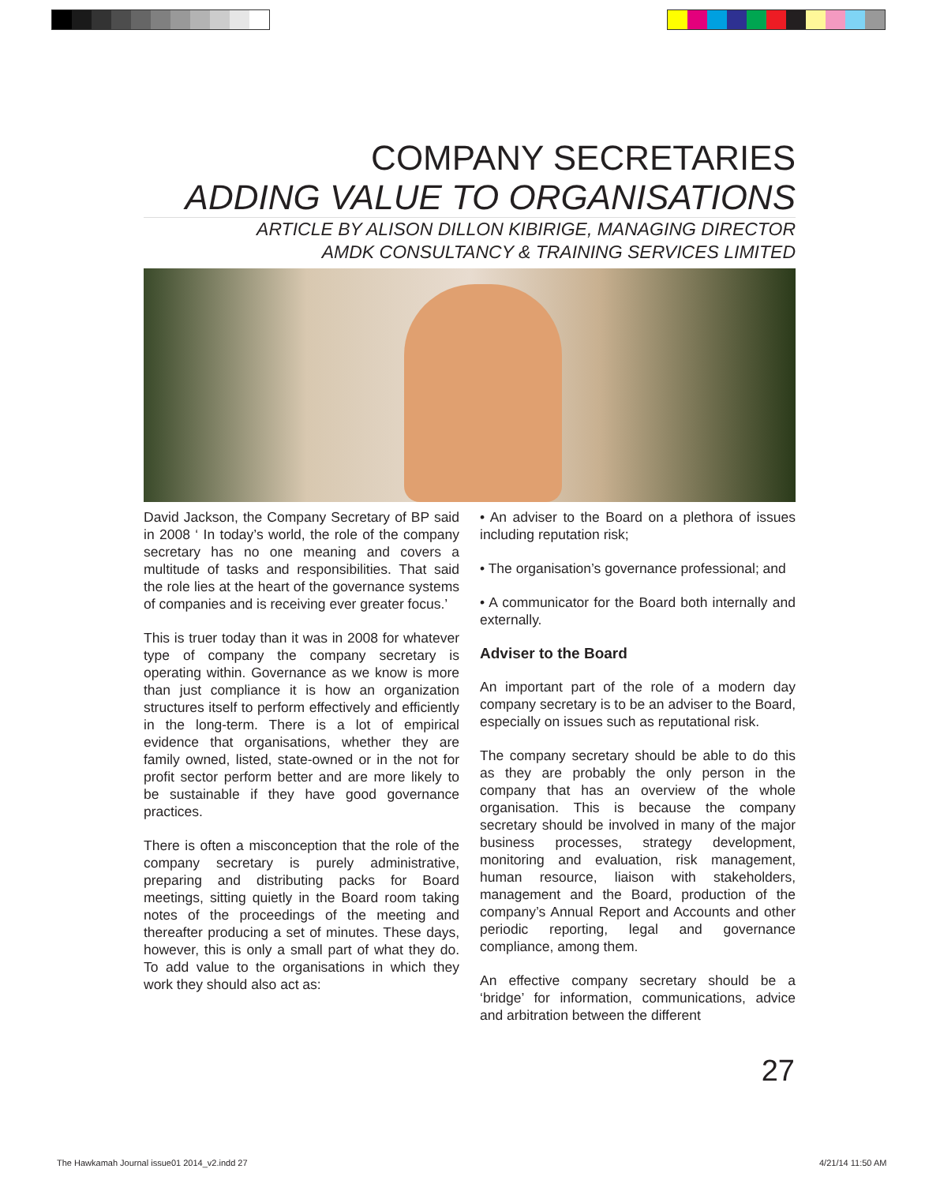COMPANY SECRETARIES
ADDING VALUE TO ORGANISATIONS
ARTICLE BY ALISON DILLON KIBIRIGE, MANAGING DIRECTOR
AMDK CONSULTANCY & TRAINING SERVICES LIMITED
David Jackson, the Company Secretary of BP said in 2008 ‘ In today’s world, the role of the company secretary has no one meaning and covers a multitude of tasks and responsibilities. That said the role lies at the heart of the governance systems of companies and is receiving ever greater focus.’
This is truer today than it was in 2008 for whatever type of company the company secretary is operating within. Governance as we know is more than just compliance it is how an organization structures itself to perform effectively and efficiently in the long-term. There is a lot of empirical evidence that organisations, whether they are family owned, listed, state-owned or in the not for profit sector perform better and are more likely to be sustainable if they have good governance practices.
There is often a misconception that the role of the company secretary is purely administrative, preparing and distributing packs for Board meetings, sitting quietly in the Board room taking notes of the proceedings of the meeting and thereafter producing a set of minutes. These days, however, this is only a small part of what they do. To add value to the organisations in which they work they should also act as:
• An adviser to the Board on a plethora of issues including reputation risk;
• The organisation’s governance professional; and
• A communicator for the Board both internally and externally.
Adviser to the Board
An important part of the role of a modern day company secretary is to be an adviser to the Board, especially on issues such as reputational risk.
The company secretary should be able to do this as they are probably the only person in the company that has an overview of the whole organisation. This is because the company secretary should be involved in many of the major business processes, strategy development, monitoring and evaluation, risk management, human resource, liaison with stakeholders, management and the Board, production of the company’s Annual Report and Accounts and other periodic reporting, legal and governance compliance, among them.
An effective company secretary should be a ‘bridge’ for information, communications, advice and arbitration between the different
27
The Hawkamah Journal issue01 2014_v2.indd 27
4/21/14 11:50 AM